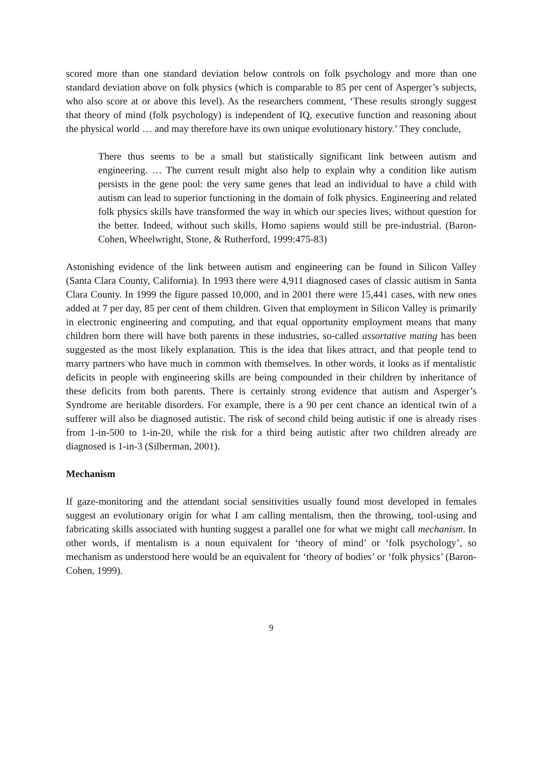scored more than one standard deviation below controls on folk psychology and more than one standard deviation above on folk physics (which is comparable to 85 per cent of Asperger’s subjects, who also score at or above this level). As the researchers comment, ‘These results strongly suggest that theory of mind (folk psychology) is independent of IQ, executive function and reasoning about the physical world … and may therefore have its own unique evolutionary history.’ They conclude,
There thus seems to be a small but statistically significant link between autism and engineering. … The current result might also help to explain why a condition like autism persists in the gene pool: the very same genes that lead an individual to have a child with autism can lead to superior functioning in the domain of folk physics. Engineering and related folk physics skills have transformed the way in which our species lives, without question for the better. Indeed, without such skills, Homo sapiens would still be pre-industrial. (Baron-Cohen, Wheelwright, Stone, & Rutherford, 1999:475-83)
Astonishing evidence of the link between autism and engineering can be found in Silicon Valley (Santa Clara County, California). In 1993 there were 4,911 diagnosed cases of classic autism in Santa Clara County. In 1999 the figure passed 10,000, and in 2001 there were 15,441 cases, with new ones added at 7 per day, 85 per cent of them children. Given that employment in Silicon Valley is primarily in electronic engineering and computing, and that equal opportunity employment means that many children born there will have both parents in these industries, so-called assortative mating has been suggested as the most likely explanation. This is the idea that likes attract, and that people tend to marry partners who have much in common with themselves. In other words, it looks as if mentalistic deficits in people with engineering skills are being compounded in their children by inheritance of these deficits from both parents. There is certainly strong evidence that autism and Asperger’s Syndrome are heritable disorders. For example, there is a 90 per cent chance an identical twin of a sufferer will also be diagnosed autistic. The risk of second child being autistic if one is already rises from 1-in-500 to 1-in-20, while the risk for a third being autistic after two children already are diagnosed is 1-in-3 (Silberman, 2001).
Mechanism
If gaze-monitoring and the attendant social sensitivities usually found most developed in females suggest an evolutionary origin for what I am calling mentalism, then the throwing, tool-using and fabricating skills associated with hunting suggest a parallel one for what we might call mechanism. In other words, if mentalism is a noun equivalent for ‘theory of mind’ or ‘folk psychology’, so mechanism as understood here would be an equivalent for ‘theory of bodies’ or ‘folk physics’ (Baron-Cohen, 1999).
9